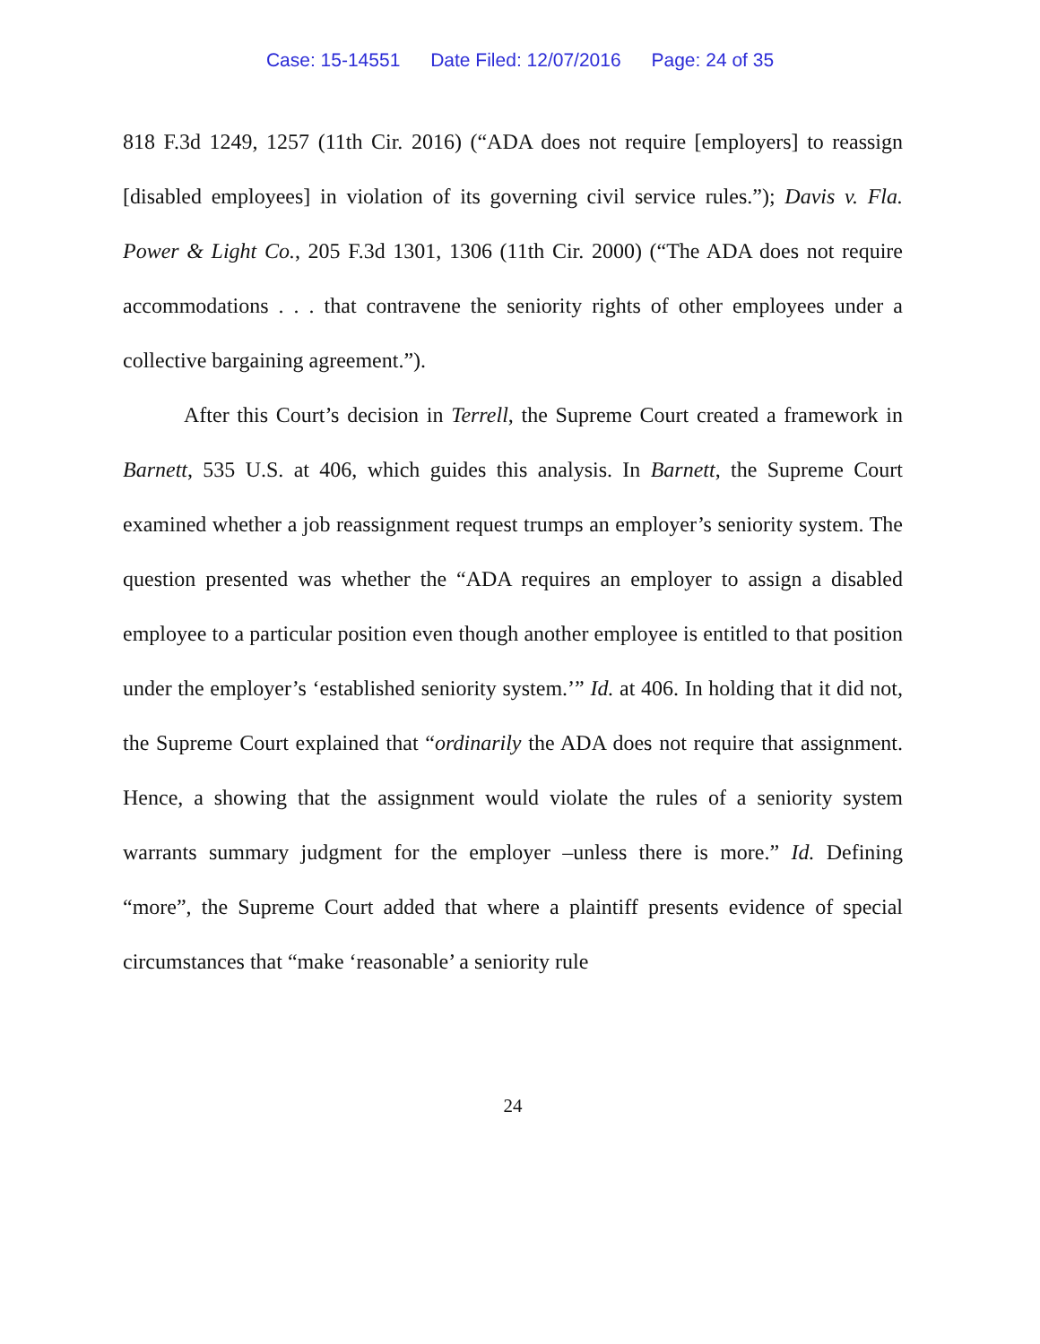Case: 15-14551 Date Filed: 12/07/2016 Page: 24 of 35
818 F.3d 1249, 1257 (11th Cir. 2016) (“ADA does not require [employers] to reassign [disabled employees] in violation of its governing civil service rules.”); Davis v. Fla. Power & Light Co., 205 F.3d 1301, 1306 (11th Cir. 2000) (“The ADA does not require accommodations . . . that contravene the seniority rights of other employees under a collective bargaining agreement.”).
After this Court’s decision in Terrell, the Supreme Court created a framework in Barnett, 535 U.S. at 406, which guides this analysis. In Barnett, the Supreme Court examined whether a job reassignment request trumps an employer’s seniority system. The question presented was whether the “ADA requires an employer to assign a disabled employee to a particular position even though another employee is entitled to that position under the employer’s ‘established seniority system.’” Id. at 406. In holding that it did not, the Supreme Court explained that “ordinarily the ADA does not require that assignment. Hence, a showing that the assignment would violate the rules of a seniority system warrants summary judgment for the employer –unless there is more.” Id. Defining “more”, the Supreme Court added that where a plaintiff presents evidence of special circumstances that “make ‘reasonable’ a seniority rule
24